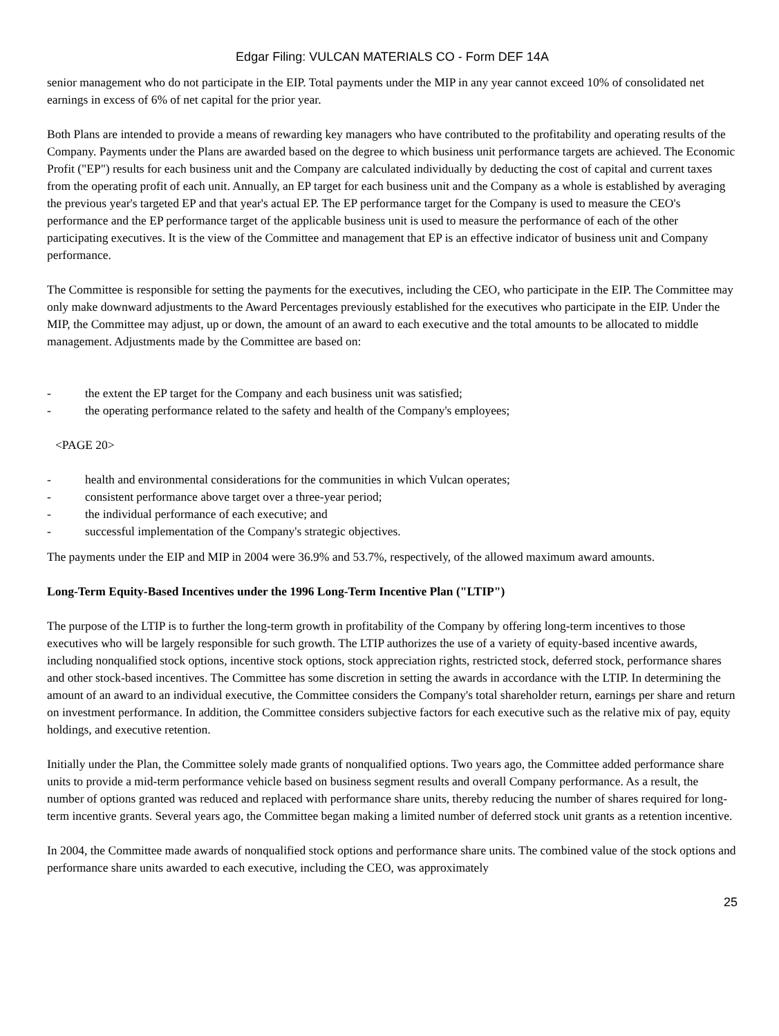Edgar Filing: VULCAN MATERIALS CO - Form DEF 14A
senior management who do not participate in the EIP. Total payments under the MIP in any year cannot exceed 10% of consolidated net earnings in excess of 6% of net capital for the prior year.
Both Plans are intended to provide a means of rewarding key managers who have contributed to the profitability and operating results of the Company. Payments under the Plans are awarded based on the degree to which business unit performance targets are achieved. The Economic Profit ("EP") results for each business unit and the Company are calculated individually by deducting the cost of capital and current taxes from the operating profit of each unit. Annually, an EP target for each business unit and the Company as a whole is established by averaging the previous year's targeted EP and that year's actual EP. The EP performance target for the Company is used to measure the CEO's performance and the EP performance target of the applicable business unit is used to measure the performance of each of the other participating executives. It is the view of the Committee and management that EP is an effective indicator of business unit and Company performance.
The Committee is responsible for setting the payments for the executives, including the CEO, who participate in the EIP. The Committee may only make downward adjustments to the Award Percentages previously established for the executives who participate in the EIP. Under the MIP, the Committee may adjust, up or down, the amount of an award to each executive and the total amounts to be allocated to middle management. Adjustments made by the Committee are based on:
- the extent the EP target for the Company and each business unit was satisfied;
- the operating performance related to the safety and health of the Company's employees;
<PAGE 20>
- health and environmental considerations for the communities in which Vulcan operates;
- consistent performance above target over a three-year period;
- the individual performance of each executive; and
- successful implementation of the Company's strategic objectives.
The payments under the EIP and MIP in 2004 were 36.9% and 53.7%, respectively, of the allowed maximum award amounts.
Long-Term Equity-Based Incentives under the 1996 Long-Term Incentive Plan ("LTIP")
The purpose of the LTIP is to further the long-term growth in profitability of the Company by offering long-term incentives to those executives who will be largely responsible for such growth. The LTIP authorizes the use of a variety of equity-based incentive awards, including nonqualified stock options, incentive stock options, stock appreciation rights, restricted stock, deferred stock, performance shares and other stock-based incentives. The Committee has some discretion in setting the awards in accordance with the LTIP. In determining the amount of an award to an individual executive, the Committee considers the Company's total shareholder return, earnings per share and return on investment performance. In addition, the Committee considers subjective factors for each executive such as the relative mix of pay, equity holdings, and executive retention.
Initially under the Plan, the Committee solely made grants of nonqualified options. Two years ago, the Committee added performance share units to provide a mid-term performance vehicle based on business segment results and overall Company performance. As a result, the number of options granted was reduced and replaced with performance share units, thereby reducing the number of shares required for long-term incentive grants. Several years ago, the Committee began making a limited number of deferred stock unit grants as a retention incentive.
In 2004, the Committee made awards of nonqualified stock options and performance share units. The combined value of the stock options and performance share units awarded to each executive, including the CEO, was approximately
25